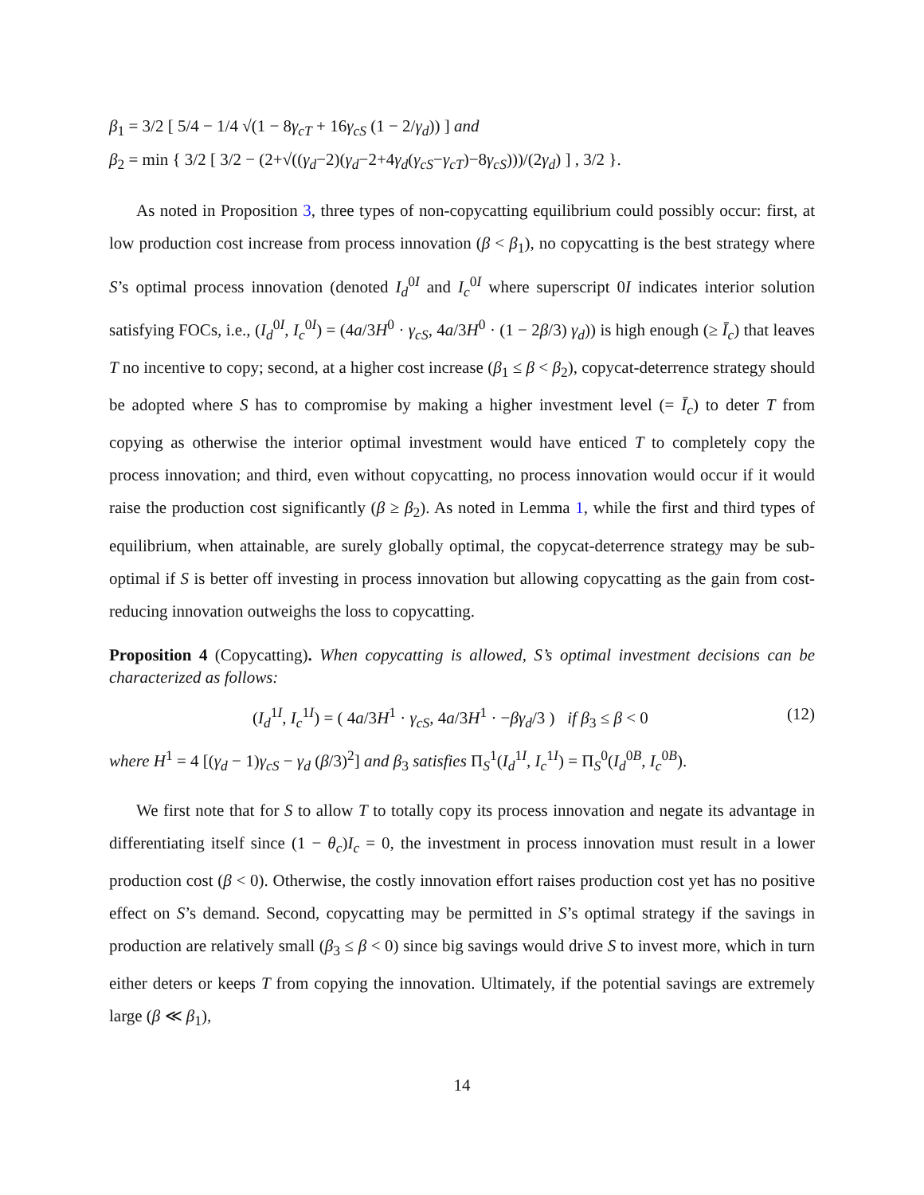β<sub>1</sub> = 3/2 [ 5/4 − 1/4 √(1 − 8γ<sub>cT</sub> + 16γ<sub>cS</sub> (1 − 2/γ<sub>d</sub>)) ] and
β<sub>2</sub> = min { 3/2 [ 3/2 − (2+√((γ<sub>d</sub>−2)(γ<sub>d</sub>−2+4γ<sub>d</sub>(γ<sub>cS</sub>−γ<sub>cT</sub>)−8γ<sub>cS</sub>)))/(2γ<sub>d</sub>) ] , 3/2 }.
As noted in Proposition 3, three types of non-copycatting equilibrium could possibly occur: first, at low production cost increase from process innovation (β < β<sub>1</sub>), no copycatting is the best strategy where S’s optimal process innovation (denoted I<sub>d</sub><sup>0I</sup> and I<sub>c</sub><sup>0I</sup> where superscript 0I indicates interior solution satisfying FOCs, i.e., (I<sub>d</sub><sup>0I</sup>, I<sub>c</sub><sup>0I</sup>) = (4a/3H<sup>0</sup> · γ<sub>cS</sub>, 4a/3H<sup>0</sup> · (1 − 2β/3) γ<sub>d</sub>)) is high enough (≥ Ī<sub>c</sub>) that leaves T no incentive to copy; second, at a higher cost increase (β<sub>1</sub> ≤ β < β<sub>2</sub>), copycat-deterrence strategy should be adopted where S has to compromise by making a higher investment level (= Ī<sub>c</sub>) to deter T from copying as otherwise the interior optimal investment would have enticed T to completely copy the process innovation; and third, even without copycatting, no process innovation would occur if it would raise the production cost significantly (β ≥ β<sub>2</sub>). As noted in Lemma 1, while the first and third types of equilibrium, when attainable, are surely globally optimal, the copycat-deterrence strategy may be sub-optimal if S is better off investing in process innovation but allowing copycatting as the gain from cost-reducing innovation outweighs the loss to copycatting.
Proposition 4 (Copycatting). When copycatting is allowed, S’s optimal investment decisions can be characterized as follows:
(I<sub>d</sub><sup>1I</sup>, I<sub>c</sub><sup>1I</sup>) = ( 4a/3H<sup>1</sup> · γ<sub>cS</sub>, 4a/3H<sup>1</sup> · −βγ<sub>d</sub>/3 ) if β<sub>3</sub> ≤ β < 0 (12)
where H<sup>1</sup> = 4 [(γ<sub>d</sub> − 1)γ<sub>cS</sub> − γ<sub>d</sub> (β/3)<sup>2</sup>] and β<sub>3</sub> satisfies Π<sub>S</sub><sup>1</sup>(I<sub>d</sub><sup>1I</sup>, I<sub>c</sub><sup>1I</sup>) = Π<sub>S</sub><sup>0</sup>(I<sub>d</sub><sup>0B</sup>, I<sub>c</sub><sup>0B</sup>).
We first note that for S to allow T to totally copy its process innovation and negate its advantage in differentiating itself since (1 − θ<sub>c</sub>)I<sub>c</sub> = 0, the investment in process innovation must result in a lower production cost (β < 0). Otherwise, the costly innovation effort raises production cost yet has no positive effect on S’s demand. Second, copycatting may be permitted in S’s optimal strategy if the savings in production are relatively small (β<sub>3</sub> ≤ β < 0) since big savings would drive S to invest more, which in turn either deters or keeps T from copying the innovation. Ultimately, if the potential savings are extremely large (β ≪ β<sub>1</sub>),
14